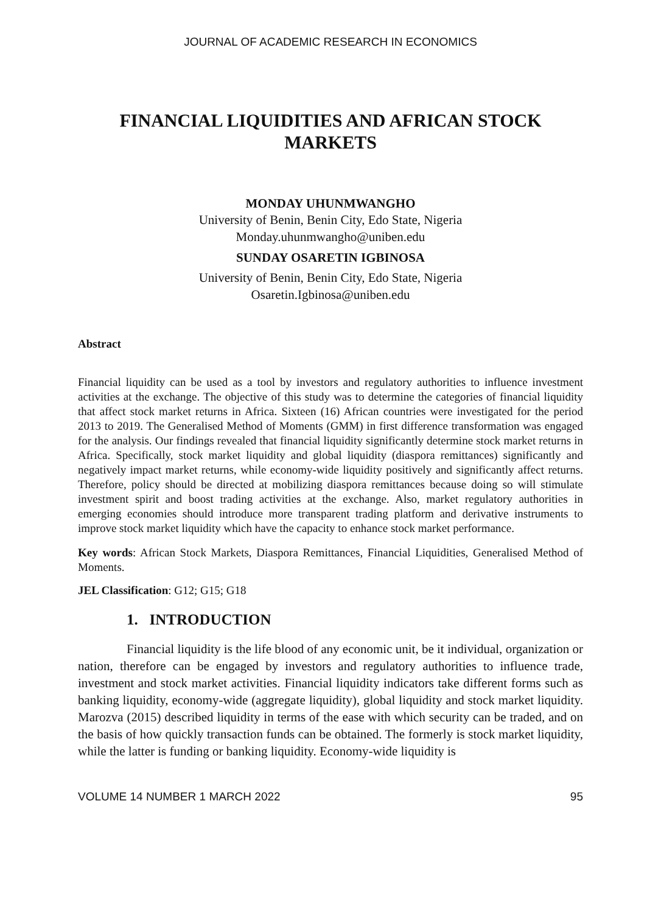JOURNAL OF ACADEMIC RESEARCH IN ECONOMICS
FINANCIAL LIQUIDITIES AND AFRICAN STOCK MARKETS
MONDAY UHUNMWANGHO
University of Benin, Benin City, Edo State, Nigeria
Monday.uhunmwangho@uniben.edu
SUNDAY OSARETIN IGBINOSA
University of Benin, Benin City, Edo State, Nigeria
Osaretin.Igbinosa@uniben.edu
Abstract
Financial liquidity can be used as a tool by investors and regulatory authorities to influence investment activities at the exchange. The objective of this study was to determine the categories of financial liquidity that affect stock market returns in Africa. Sixteen (16) African countries were investigated for the period 2013 to 2019. The Generalised Method of Moments (GMM) in first difference transformation was engaged for the analysis. Our findings revealed that financial liquidity significantly determine stock market returns in Africa. Specifically, stock market liquidity and global liquidity (diaspora remittances) significantly and negatively impact market returns, while economy-wide liquidity positively and significantly affect returns. Therefore, policy should be directed at mobilizing diaspora remittances because doing so will stimulate investment spirit and boost trading activities at the exchange. Also, market regulatory authorities in emerging economies should introduce more transparent trading platform and derivative instruments to improve stock market liquidity which have the capacity to enhance stock market performance.
Key words: African Stock Markets, Diaspora Remittances, Financial Liquidities, Generalised Method of Moments.
JEL Classification: G12; G15; G18
1. INTRODUCTION
Financial liquidity is the life blood of any economic unit, be it individual, organization or nation, therefore can be engaged by investors and regulatory authorities to influence trade, investment and stock market activities. Financial liquidity indicators take different forms such as banking liquidity, economy-wide (aggregate liquidity), global liquidity and stock market liquidity. Marozva (2015) described liquidity in terms of the ease with which security can be traded, and on the basis of how quickly transaction funds can be obtained. The formerly is stock market liquidity, while the latter is funding or banking liquidity. Economy-wide liquidity is
VOLUME 14 NUMBER 1 MARCH 2022 95